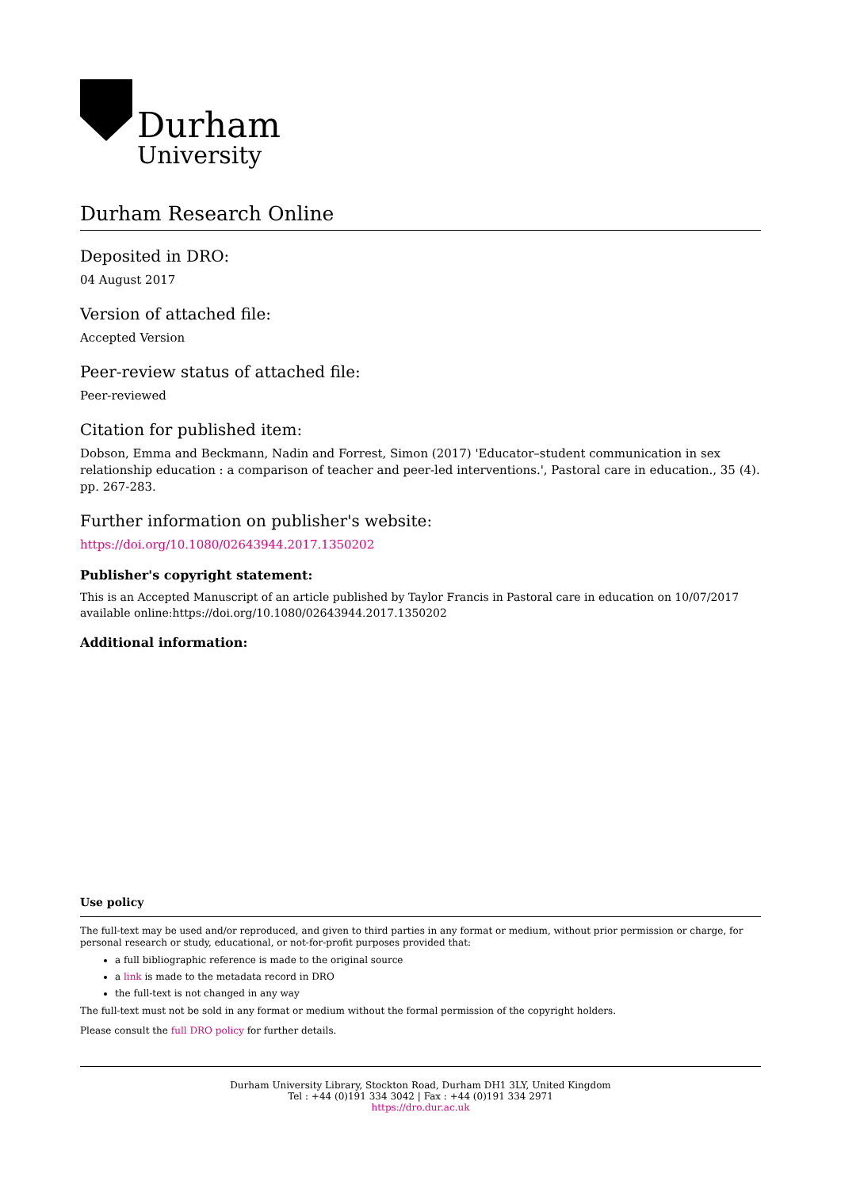Durham
University
Durham Research Online
Deposited in DRO:
04 August 2017
Version of attached file:
Accepted Version
Peer-review status of attached file:
Peer-reviewed
Citation for published item:
Dobson, Emma and Beckmann, Nadin and Forrest, Simon (2017) 'Educator–student communication in sex relationship education : a comparison of teacher and peer-led interventions.', Pastoral care in education., 35 (4). pp. 267-283.
Further information on publisher's website:
https://doi.org/10.1080/02643944.2017.1350202
Publisher's copyright statement:
This is an Accepted Manuscript of an article published by Taylor Francis in Pastoral care in education on 10/07/2017 available online:https://doi.org/10.1080/02643944.2017.1350202
Additional information:
Use policy
The full-text may be used and/or reproduced, and given to third parties in any format or medium, without prior permission or charge, for personal research or study, educational, or not-for-profit purposes provided that:
a full bibliographic reference is made to the original source
a link is made to the metadata record in DRO
the full-text is not changed in any way
The full-text must not be sold in any format or medium without the formal permission of the copyright holders.
Please consult the full DRO policy for further details.
Durham University Library, Stockton Road, Durham DH1 3LY, United Kingdom
Tel : +44 (0)191 334 3042 | Fax : +44 (0)191 334 2971
https://dro.dur.ac.uk